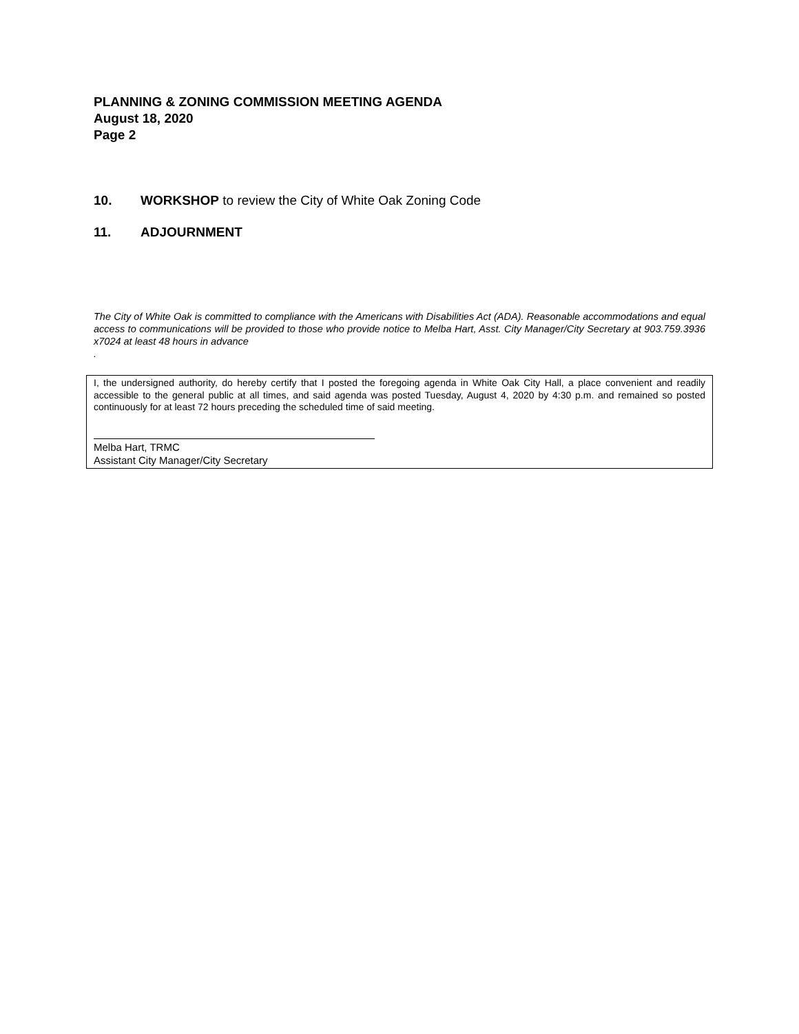PLANNING & ZONING COMMISSION MEETING AGENDA
August 18, 2020
Page 2
10. WORKSHOP to review the City of White Oak Zoning Code
11. ADJOURNMENT
The City of White Oak is committed to compliance with the Americans with Disabilities Act (ADA). Reasonable accommodations and equal access to communications will be provided to those who provide notice to Melba Hart, Asst. City Manager/City Secretary at 903.759.3936 x7024 at least 48 hours in advance
.
I, the undersigned authority, do hereby certify that I posted the foregoing agenda in White Oak City Hall, a place convenient and readily accessible to the general public at all times, and said agenda was posted Tuesday, August 4, 2020 by 4:30 p.m. and remained so posted continuously for at least 72 hours preceding the scheduled time of said meeting.
Melba Hart, TRMC
Assistant City Manager/City Secretary